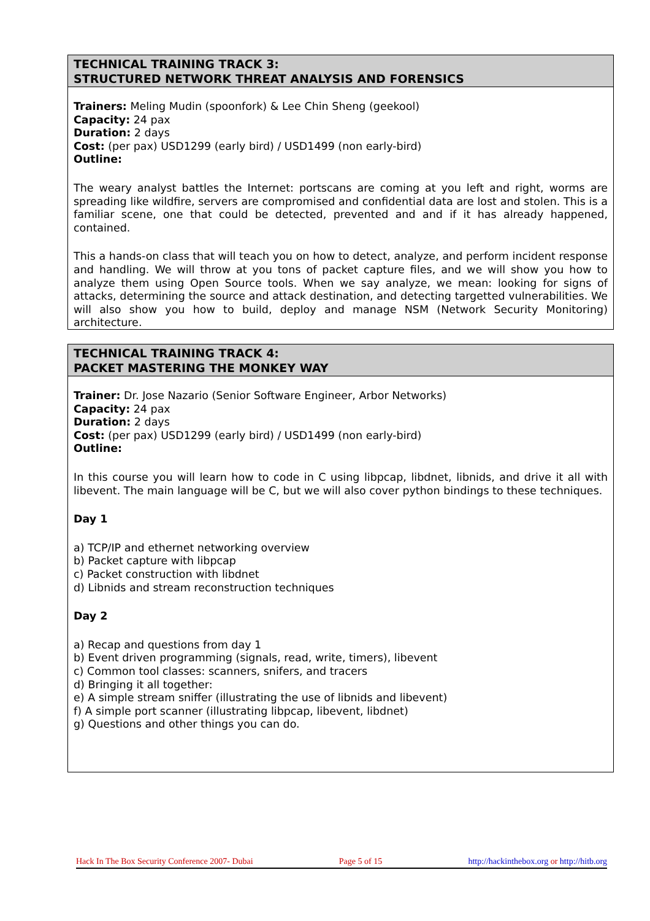TECHNICAL TRAINING TRACK 3:
STRUCTURED NETWORK THREAT ANALYSIS AND FORENSICS
Trainers: Meling Mudin (spoonfork) & Lee Chin Sheng (geekool)
Capacity: 24 pax
Duration: 2 days
Cost: (per pax) USD1299 (early bird) / USD1499 (non early-bird)
Outline:
The weary analyst battles the Internet: portscans are coming at you left and right, worms are spreading like wildfire, servers are compromised and confidential data are lost and stolen. This is a familiar scene, one that could be detected, prevented and and if it has already happened, contained.
This a hands-on class that will teach you on how to detect, analyze, and perform incident response and handling. We will throw at you tons of packet capture files, and we will show you how to analyze them using Open Source tools. When we say analyze, we mean: looking for signs of attacks, determining the source and attack destination, and detecting targetted vulnerabilities. We will also show you how to build, deploy and manage NSM (Network Security Monitoring) architecture.
TECHNICAL TRAINING TRACK 4:
PACKET MASTERING THE MONKEY WAY
Trainer: Dr. Jose Nazario (Senior Software Engineer, Arbor Networks)
Capacity: 24 pax
Duration: 2 days
Cost: (per pax) USD1299 (early bird) / USD1499 (non early-bird)
Outline:
In this course you will learn how to code in C using libpcap, libdnet, libnids, and drive it all with libevent. The main language will be C, but we will also cover python bindings to these techniques.
Day 1
a) TCP/IP and ethernet networking overview
b) Packet capture with libpcap
c) Packet construction with libdnet
d) Libnids and stream reconstruction techniques
Day 2
a) Recap and questions from day 1
b) Event driven programming (signals, read, write, timers), libevent
c) Common tool classes: scanners, snifers, and tracers
d) Bringing it all together:
e) A simple stream sniffer (illustrating the use of libnids and libevent)
f) A simple port scanner (illustrating libpcap, libevent, libdnet)
g) Questions and other things you can do.
Hack In The Box Security Conference 2007- Dubai Page 5 of 15 http://hackinthebox.org or http://hitb.org